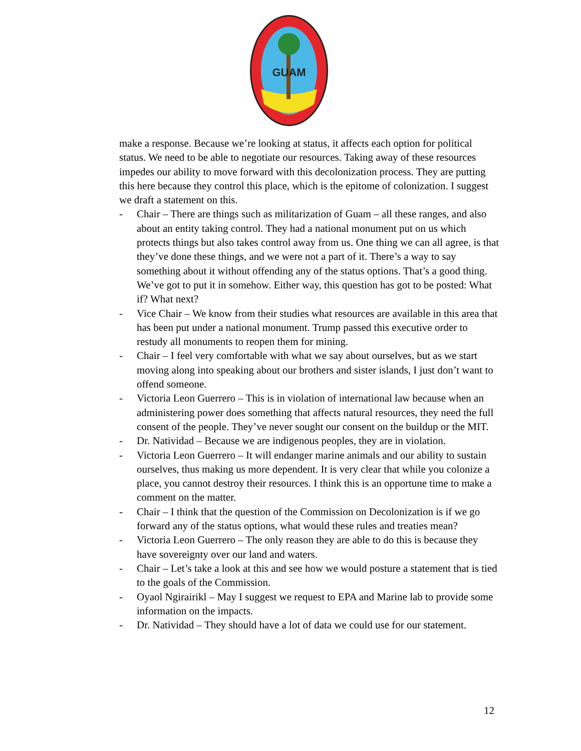GUAM
make a response. Because we’re looking at status, it affects each option for political status. We need to be able to negotiate our resources. Taking away of these resources impedes our ability to move forward with this decolonization process. They are putting this here because they control this place, which is the epitome of colonization. I suggest we draft a statement on this.
- Chair – There are things such as militarization of Guam – all these ranges, and also about an entity taking control. They had a national monument put on us which protects things but also takes control away from us. One thing we can all agree, is that they’ve done these things, and we were not a part of it. There’s a way to say something about it without offending any of the status options. That’s a good thing. We’ve got to put it in somehow. Either way, this question has got to be posted: What if? What next?
- Vice Chair – We know from their studies what resources are available in this area that has been put under a national monument. Trump passed this executive order to restudy all monuments to reopen them for mining.
- Chair – I feel very comfortable with what we say about ourselves, but as we start moving along into speaking about our brothers and sister islands, I just don’t want to offend someone.
- Victoria Leon Guerrero – This is in violation of international law because when an administering power does something that affects natural resources, they need the full consent of the people. They’ve never sought our consent on the buildup or the MIT.
- Dr. Natividad – Because we are indigenous peoples, they are in violation.
- Victoria Leon Guerrero – It will endanger marine animals and our ability to sustain ourselves, thus making us more dependent. It is very clear that while you colonize a place, you cannot destroy their resources. I think this is an opportune time to make a comment on the matter.
- Chair – I think that the question of the Commission on Decolonization is if we go forward any of the status options, what would these rules and treaties mean?
- Victoria Leon Guerrero – The only reason they are able to do this is because they have sovereignty over our land and waters.
- Chair – Let’s take a look at this and see how we would posture a statement that is tied to the goals of the Commission.
- Oyaol Ngirairikl – May I suggest we request to EPA and Marine lab to provide some information on the impacts.
- Dr. Natividad – They should have a lot of data we could use for our statement.
12